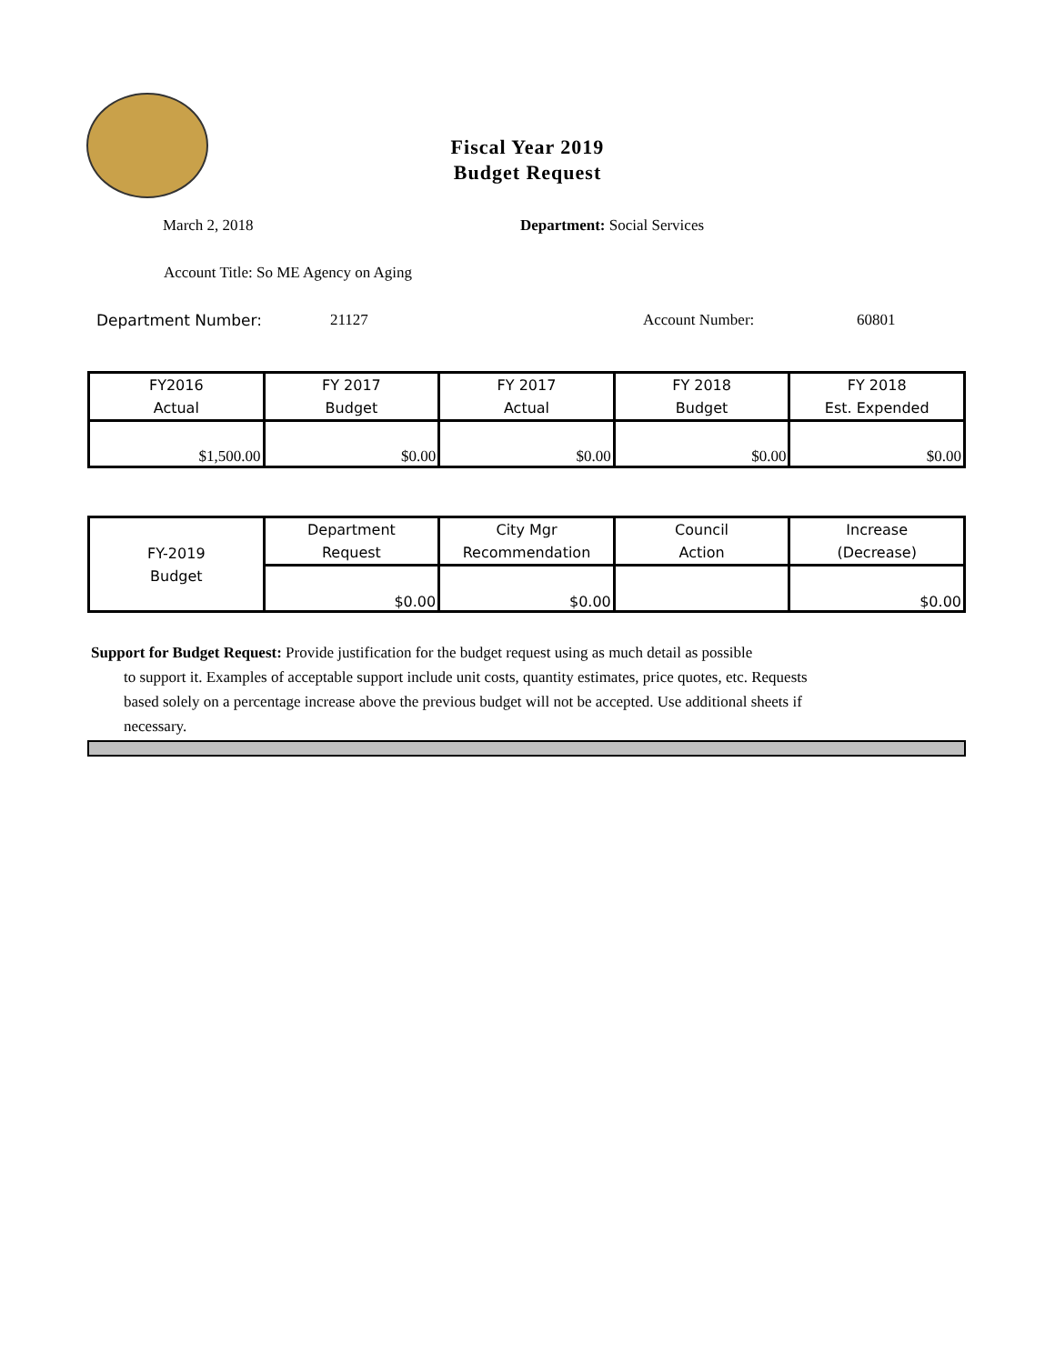Fiscal Year 2019
Budget Request
March 2, 2018 Department: Social Services
Account Title: So ME Agency on Aging
Department Number: 21127 Account Number: 60801
| FY2016 Actual | FY 2017 Budget | FY 2017 Actual | FY 2018 Budget | FY 2018 Est. Expended |
| $1,500.00 | $0.00 | $0.00 | $0.00 | $0.00 |
| FY-2019 Budget | Department Request | City Mgr Recommendation | Council Action | Increase (Decrease) |
| | $0.00 | $0.00 | | $0.00 |
Support for Budget Request: Provide justification for the budget request using as much detail as possible
to support it. Examples of acceptable support include unit costs, quantity estimates, price quotes, etc. Requests based solely on a percentage increase above the previous budget will not be accepted. Use additional sheets if necessary.